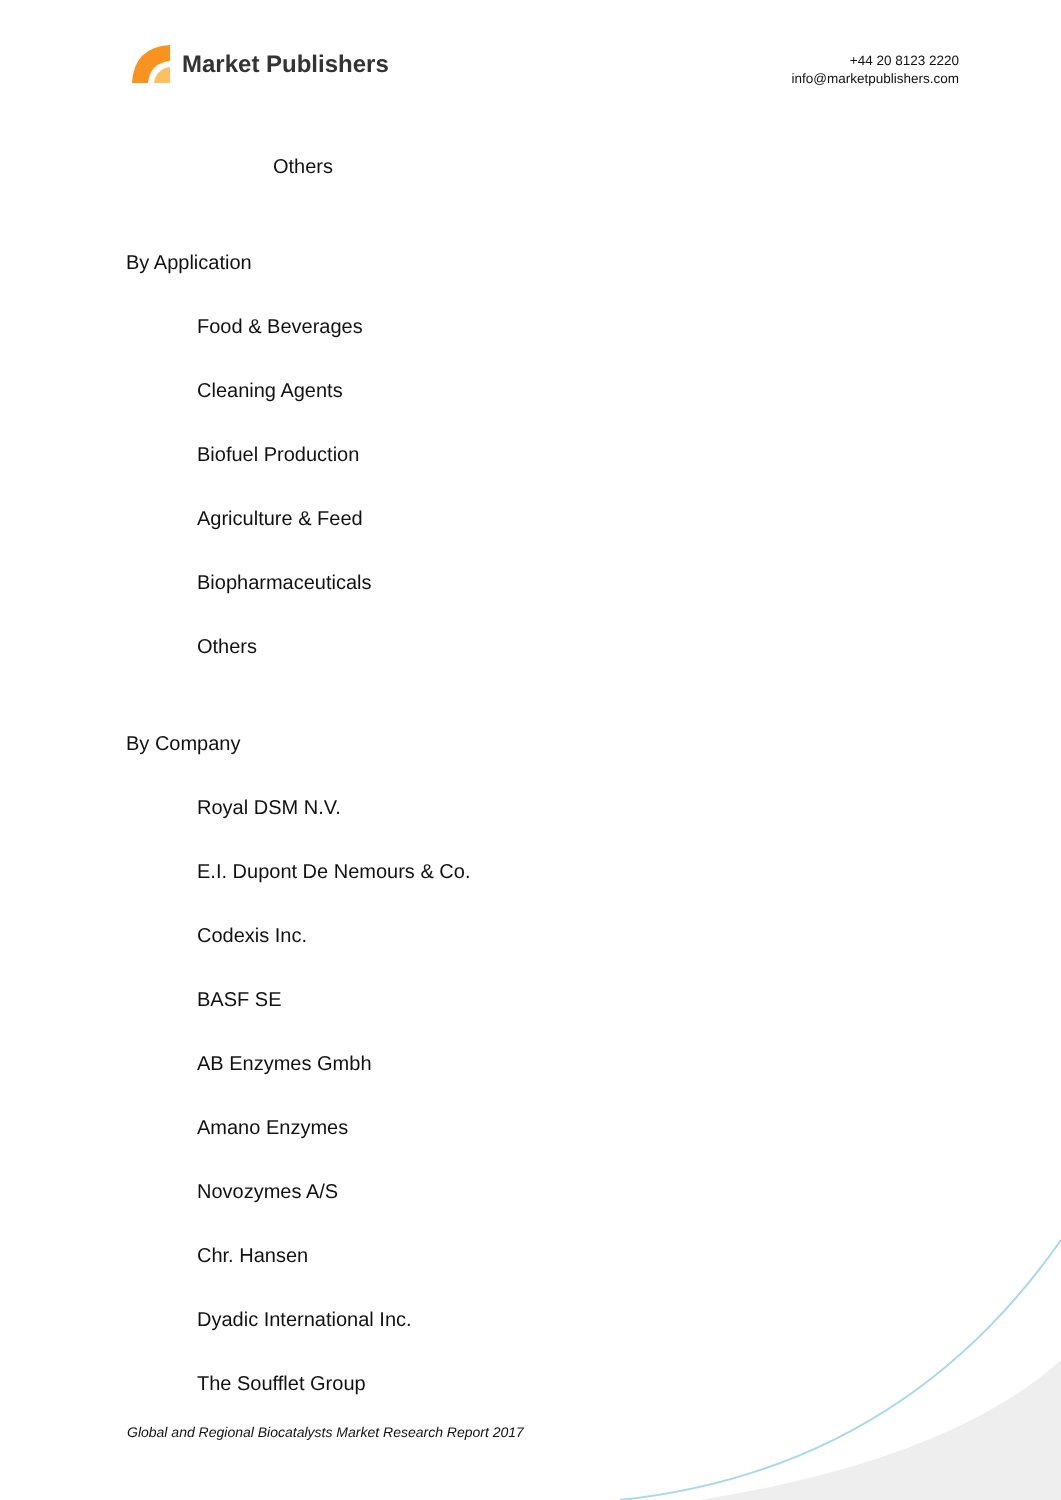Market Publishers
+44 20 8123 2220
info@marketpublishers.com
Others
By Application
Food & Beverages
Cleaning Agents
Biofuel Production
Agriculture & Feed
Biopharmaceuticals
Others
By Company
Royal DSM N.V.
E.I. Dupont De Nemours & Co.
Codexis Inc.
BASF SE
AB Enzymes Gmbh
Amano Enzymes
Novozymes A/S
Chr. Hansen
Dyadic International Inc.
The Soufflet Group
Global and Regional Biocatalysts Market Research Report 2017